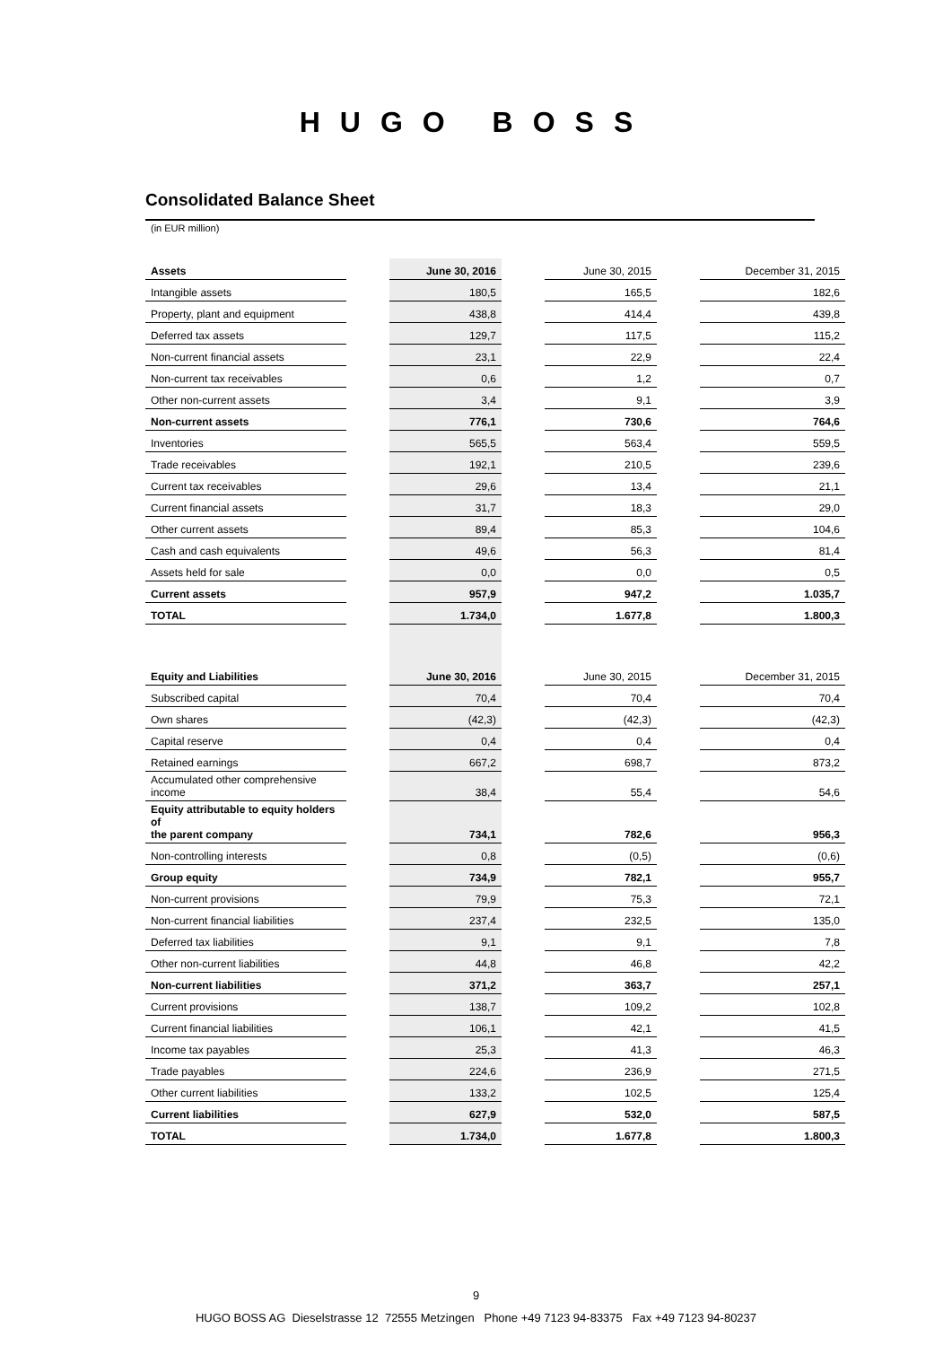HUGO BOSS
Consolidated Balance Sheet
(in EUR million)
| Assets | | June 30, 2016 | | June 30, 2015 | | December 31, 2015 |
| --- | --- | --- | --- | --- | --- | --- |
| Intangible assets | | 180,5 | | 165,5 | | 182,6 |
| Property, plant and equipment | | 438,8 | | 414,4 | | 439,8 |
| Deferred tax assets | | 129,7 | | 117,5 | | 115,2 |
| Non-current financial assets | | 23,1 | | 22,9 | | 22,4 |
| Non-current tax receivables | | 0,6 | | 1,2 | | 0,7 |
| Other non-current assets | | 3,4 | | 9,1 | | 3,9 |
| Non-current assets | | 776,1 | | 730,6 | | 764,6 |
| Inventories | | 565,5 | | 563,4 | | 559,5 |
| Trade receivables | | 192,1 | | 210,5 | | 239,6 |
| Current tax receivables | | 29,6 | | 13,4 | | 21,1 |
| Current financial assets | | 31,7 | | 18,3 | | 29,0 |
| Other current assets | | 89,4 | | 85,3 | | 104,6 |
| Cash and cash equivalents | | 49,6 | | 56,3 | | 81,4 |
| Assets held for sale | | 0,0 | | 0,0 | | 0,5 |
| Current assets | | 957,9 | | 947,2 | | 1.035,7 |
| TOTAL | | 1.734,0 | | 1.677,8 | | 1.800,3 |
| Equity and Liabilities | | June 30, 2016 | | June 30, 2015 | | December 31, 2015 |
| Subscribed capital | | 70,4 | | 70,4 | | 70,4 |
| Own shares | | (42,3) | | (42,3) | | (42,3) |
| Capital reserve | | 0,4 | | 0,4 | | 0,4 |
| Retained earnings | | 667,2 | | 698,7 | | 873,2 |
| Accumulated other comprehensive income | | 38,4 | | 55,4 | | 54,6 |
| Equity attributable to equity holders of the parent company | | 734,1 | | 782,6 | | 956,3 |
| Non-controlling interests | | 0,8 | | (0,5) | | (0,6) |
| Group equity | | 734,9 | | 782,1 | | 955,7 |
| Non-current provisions | | 79,9 | | 75,3 | | 72,1 |
| Non-current financial liabilities | | 237,4 | | 232,5 | | 135,0 |
| Deferred tax liabilities | | 9,1 | | 9,1 | | 7,8 |
| Other non-current liabilities | | 44,8 | | 46,8 | | 42,2 |
| Non-current liabilities | | 371,2 | | 363,7 | | 257,1 |
| Current provisions | | 138,7 | | 109,2 | | 102,8 |
| Current financial liabilities | | 106,1 | | 42,1 | | 41,5 |
| Income tax payables | | 25,3 | | 41,3 | | 46,3 |
| Trade payables | | 224,6 | | 236,9 | | 271,5 |
| Other current liabilities | | 133,2 | | 102,5 | | 125,4 |
| Current liabilities | | 627,9 | | 532,0 | | 587,5 |
| TOTAL | | 1.734,0 | | 1.677,8 | | 1.800,3 |
9
HUGO BOSS AG Dieselstrasse 12 72555 Metzingen Phone +49 7123 94-83375 Fax +49 7123 94-80237